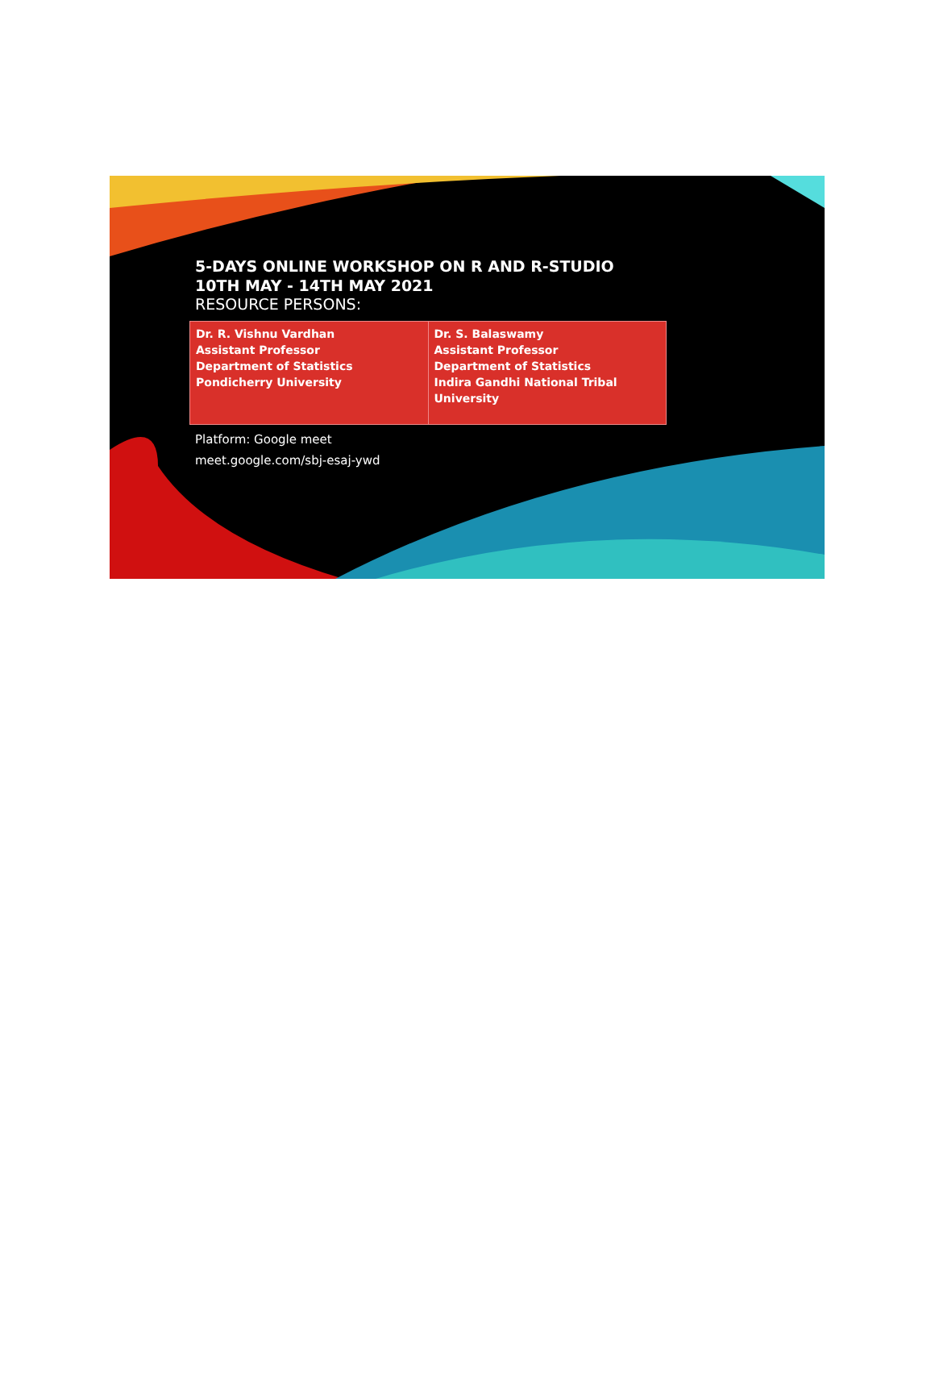5-DAYS ONLINE WORKSHOP ON R AND R-STUDIO
10TH MAY - 14TH MAY 2021
RESOURCE PERSONS:
| Dr. R. Vishnu Vardhan Assistant Professor Department of Statistics Pondicherry University | Dr. S. Balaswamy Assistant Professor Department of Statistics Indira Gandhi National Tribal University |
Platform: Google meet
meet.google.com/sbj-esaj-ywd